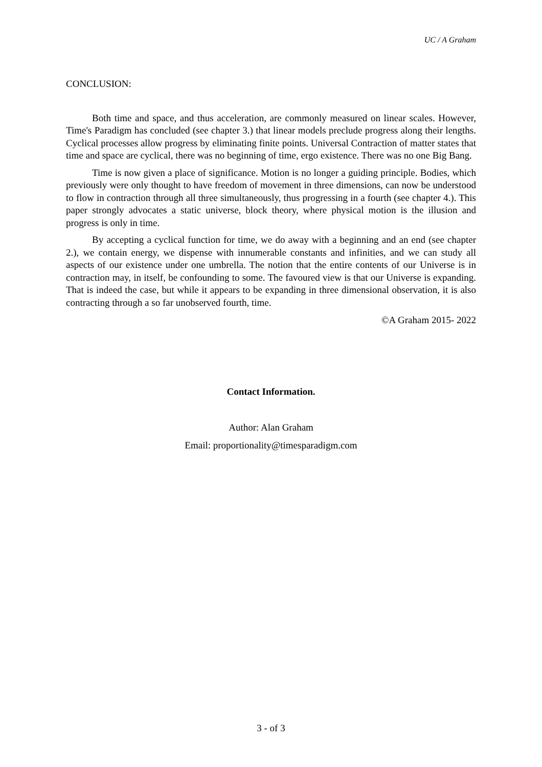UC / A Graham
CONCLUSION:
Both time and space, and thus acceleration, are commonly measured on linear scales. However, Time's Paradigm has concluded (see chapter 3.) that linear models preclude progress along their lengths. Cyclical processes allow progress by eliminating finite points. Universal Contraction of matter states that time and space are cyclical, there was no beginning of time, ergo existence. There was no one Big Bang.
Time is now given a place of significance. Motion is no longer a guiding principle. Bodies, which previously were only thought to have freedom of movement in three dimensions, can now be understood to flow in contraction through all three simultaneously, thus progressing in a fourth (see chapter 4.). This paper strongly advocates a static universe, block theory, where physical motion is the illusion and progress is only in time.
By accepting a cyclical function for time, we do away with a beginning and an end (see chapter 2.), we contain energy, we dispense with innumerable constants and infinities, and we can study all aspects of our existence under one umbrella. The notion that the entire contents of our Universe is in contraction may, in itself, be confounding to some. The favoured view is that our Universe is expanding. That is indeed the case, but while it appears to be expanding in three dimensional observation, it is also contracting through a so far unobserved fourth, time.
©A Graham 2015- 2022
Contact Information.
Author: Alan Graham
Email: proportionality@timesparadigm.com
3 - of 3